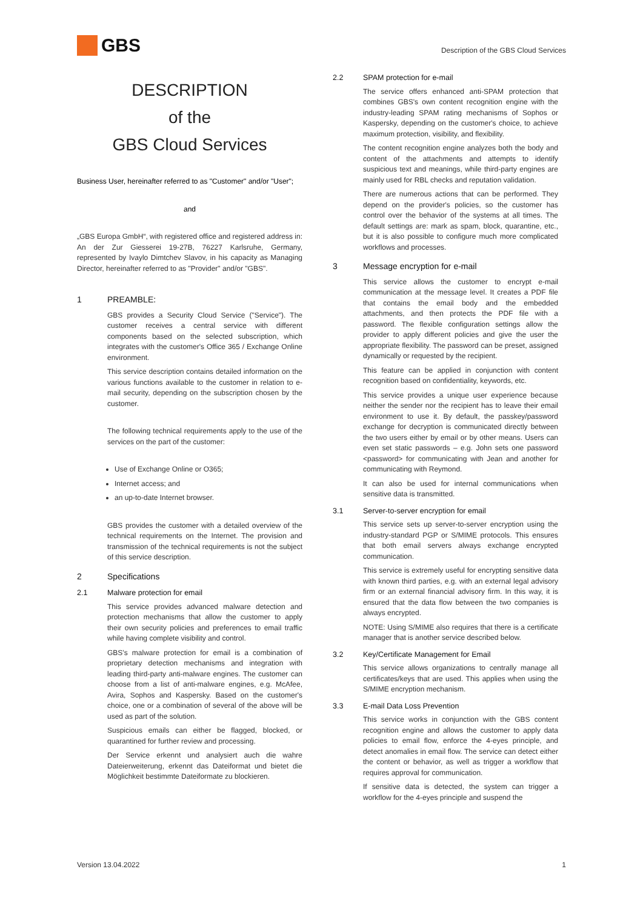GBS
Description of the GBS Cloud Services
DESCRIPTION
of the
GBS Cloud Services
Business User, hereinafter referred to as "Customer" and/or "User";
and
„GBS Europa GmbH“, with registered office and registered address in: An der Zur Giesserei 19-27B, 76227 Karlsruhe, Germany, represented by Ivaylo Dimtchev Slavov, in his capacity as Managing Director, hereinafter referred to as "Provider" and/or "GBS".
1 PREAMBLE:
GBS provides a Security Cloud Service ("Service"). The customer receives a central service with different components based on the selected subscription, which integrates with the customer's Office 365 / Exchange Online environment.
This service description contains detailed information on the various functions available to the customer in relation to e-mail security, depending on the subscription chosen by the customer.
The following technical requirements apply to the use of the services on the part of the customer:
Use of Exchange Online or O365;
Internet access; and
an up-to-date Internet browser.
GBS provides the customer with a detailed overview of the technical requirements on the Internet. The provision and transmission of the technical requirements is not the subject of this service description.
2 Specifications
2.1 Malware protection for email
This service provides advanced malware detection and protection mechanisms that allow the customer to apply their own security policies and preferences to email traffic while having complete visibility and control.
GBS's malware protection for email is a combination of proprietary detection mechanisms and integration with leading third-party anti-malware engines. The customer can choose from a list of anti-malware engines, e.g. McAfee, Avira, Sophos and Kaspersky. Based on the customer's choice, one or a combination of several of the above will be used as part of the solution.
Suspicious emails can either be flagged, blocked, or quarantined for further review and processing.
Der Service erkennt und analysiert auch die wahre Dateierweiterung, erkennt das Dateiformat und bietet die Möglichkeit bestimmte Dateiformate zu blockieren.
2.2 SPAM protection for e-mail
The service offers enhanced anti-SPAM protection that combines GBS's own content recognition engine with the industry-leading SPAM rating mechanisms of Sophos or Kaspersky, depending on the customer's choice, to achieve maximum protection, visibility, and flexibility.
The content recognition engine analyzes both the body and content of the attachments and attempts to identify suspicious text and meanings, while third-party engines are mainly used for RBL checks and reputation validation.
There are numerous actions that can be performed. They depend on the provider's policies, so the customer has control over the behavior of the systems at all times. The default settings are: mark as spam, block, quarantine, etc., but it is also possible to configure much more complicated workflows and processes.
3 Message encryption for e-mail
This service allows the customer to encrypt e-mail communication at the message level. It creates a PDF file that contains the email body and the embedded attachments, and then protects the PDF file with a password. The flexible configuration settings allow the provider to apply different policies and give the user the appropriate flexibility. The password can be preset, assigned dynamically or requested by the recipient.
This feature can be applied in conjunction with content recognition based on confidentiality, keywords, etc.
This service provides a unique user experience because neither the sender nor the recipient has to leave their email environment to use it. By default, the passkey/password exchange for decryption is communicated directly between the two users either by email or by other means. Users can even set static passwords – e.g. John sets one password <password> for communicating with Jean and another for communicating with Reymond.
It can also be used for internal communications when sensitive data is transmitted.
3.1 Server-to-server encryption for email
This service sets up server-to-server encryption using the industry-standard PGP or S/MIME protocols. This ensures that both email servers always exchange encrypted communication.
This service is extremely useful for encrypting sensitive data with known third parties, e.g. with an external legal advisory firm or an external financial advisory firm. In this way, it is ensured that the data flow between the two companies is always encrypted.
NOTE: Using S/MIME also requires that there is a certificate manager that is another service described below.
3.2 Key/Certificate Management for Email
This service allows organizations to centrally manage all certificates/keys that are used. This applies when using the S/MIME encryption mechanism.
3.3 E-mail Data Loss Prevention
This service works in conjunction with the GBS content recognition engine and allows the customer to apply data policies to email flow, enforce the 4-eyes principle, and detect anomalies in email flow. The service can detect either the content or behavior, as well as trigger a workflow that requires approval for communication.
If sensitive data is detected, the system can trigger a workflow for the 4-eyes principle and suspend the
Version 13.04.2022 1